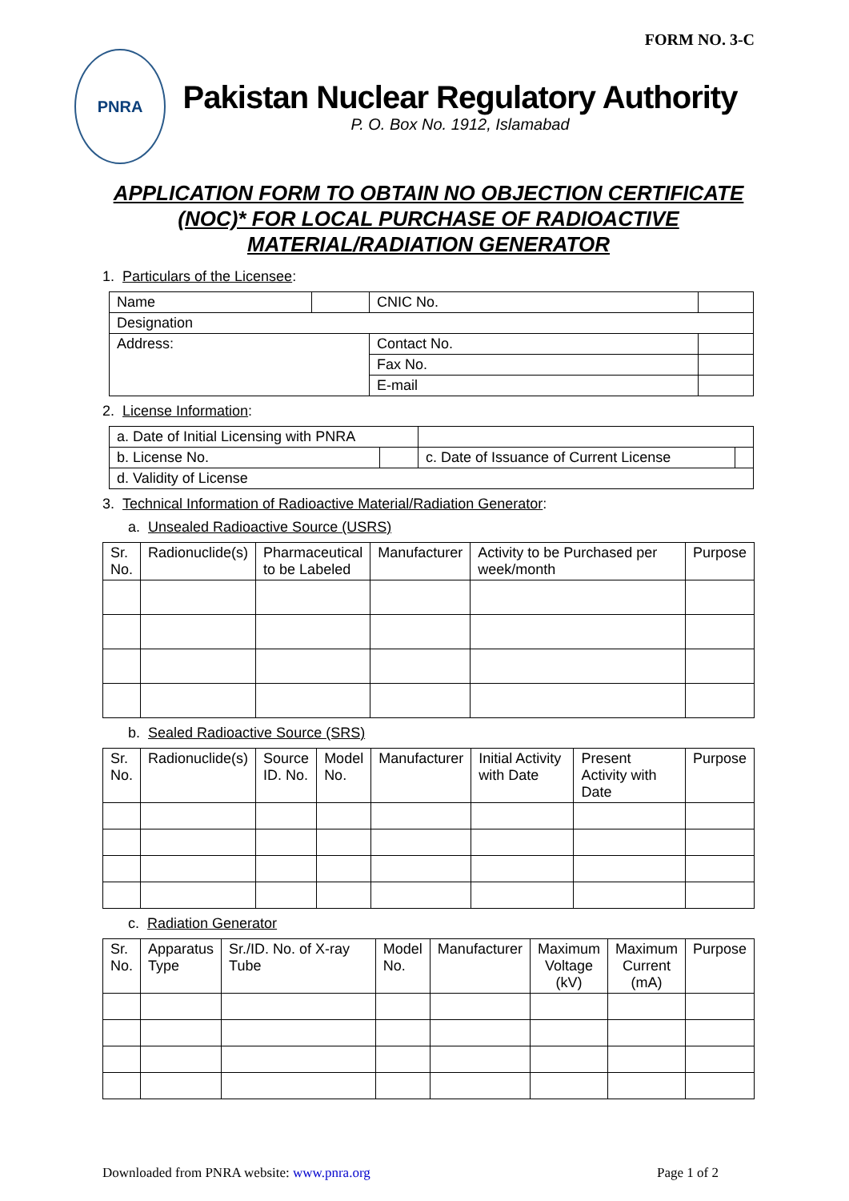FORM NO. 3-C
PNRA
Pakistan Nuclear Regulatory Authority
P. O. Box No. 1912, Islamabad
APPLICATION FORM TO OBTAIN NO OBJECTION CERTIFICATE
(NOC)* FOR LOCAL PURCHASE OF RADIOACTIVE
MATERIAL/RADIATION GENERATOR
1. Particulars of the Licensee:
| Name | | CNIC No. | |
| Designation | | | |
| Address: | | Contact No. | |
| | | Fax No. | |
| | | E-mail | |
2. License Information:
| a. Date of Initial Licensing with PNRA | | | |
| b. License No. | | c. Date of Issuance of Current License | |
| d. Validity of License | | | |
3. Technical Information of Radioactive Material/Radiation Generator:
a. Unsealed Radioactive Source (USRS)
| Sr. No. | Radionuclide(s) | Pharmaceutical to be Labeled | Manufacturer | Activity to be Purchased per week/month | Purpose |
| --- | --- | --- | --- | --- | --- |
b. Sealed Radioactive Source (SRS)
| Sr. No. | Radionuclide(s) | Source ID. No. | Model No. | Manufacturer | Initial Activity with Date | Present Activity with Date | Purpose |
| --- | --- | --- | --- | --- | --- | --- | --- |
c. Radiation Generator
| Sr. No. | Apparatus Type | Sr./ID. No. of X-ray Tube | Model No. | Manufacturer | Maximum Voltage (kV) | Maximum Current (mA) | Purpose |
| --- | --- | --- | --- | --- | --- | --- | --- |
Downloaded from PNRA website: www.pnra.org Page 1 of 2